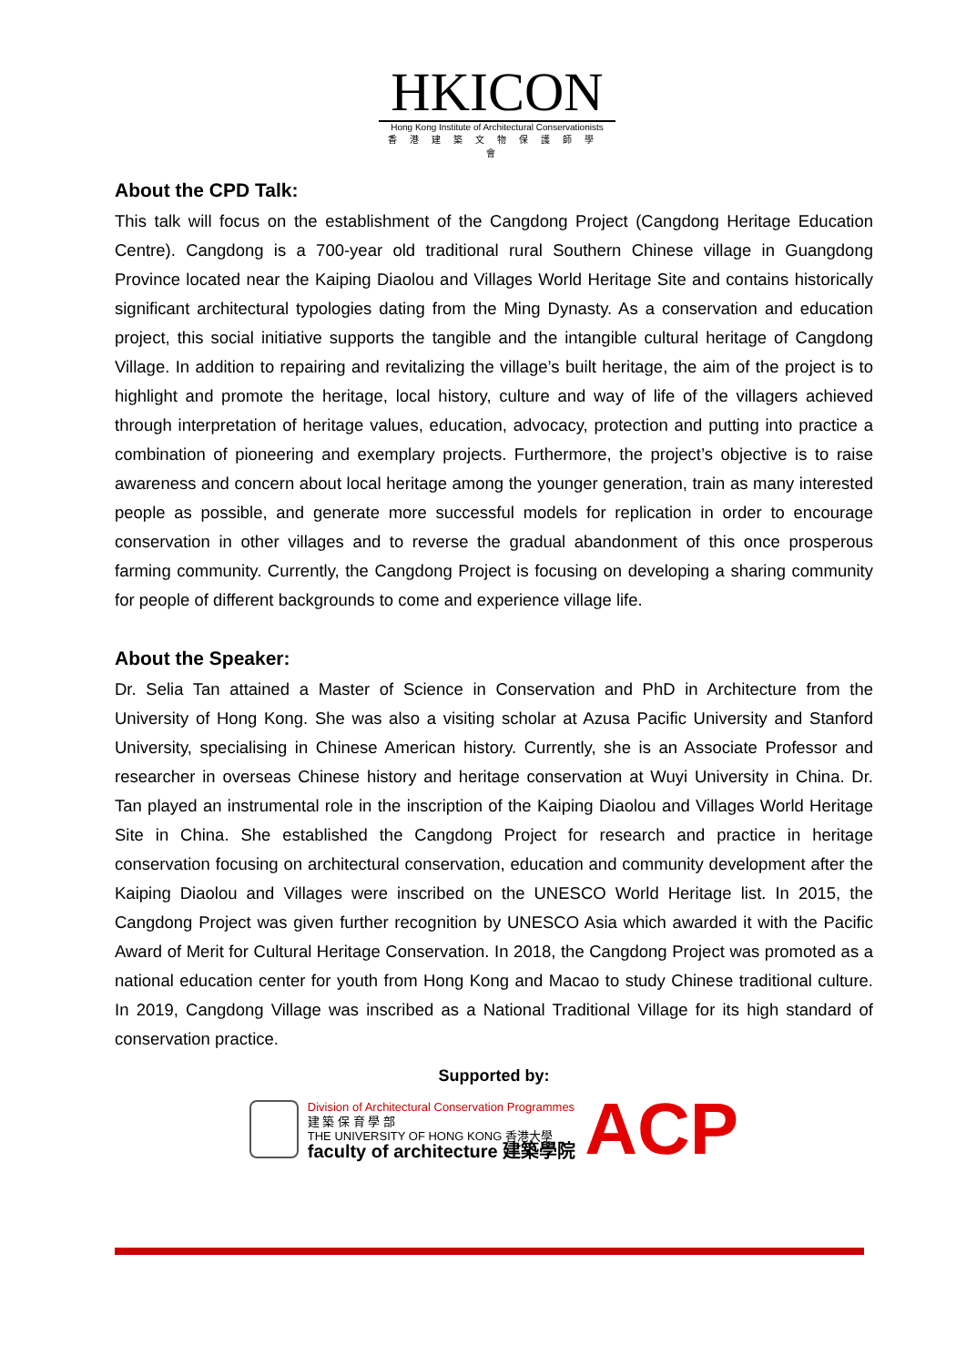HKICON
Hong Kong Institute of Architectural Conservationists
香港建築文物保護師學會
About the CPD Talk:
This talk will focus on the establishment of the Cangdong Project (Cangdong Heritage Education Centre). Cangdong is a 700-year old traditional rural Southern Chinese village in Guangdong Province located near the Kaiping Diaolou and Villages World Heritage Site and contains historically significant architectural typologies dating from the Ming Dynasty. As a conservation and education project, this social initiative supports the tangible and the intangible cultural heritage of Cangdong Village. In addition to repairing and revitalizing the village’s built heritage, the aim of the project is to highlight and promote the heritage, local history, culture and way of life of the villagers achieved through interpretation of heritage values, education, advocacy, protection and putting into practice a combination of pioneering and exemplary projects. Furthermore, the project’s objective is to raise awareness and concern about local heritage among the younger generation, train as many interested people as possible, and generate more successful models for replication in order to encourage conservation in other villages and to reverse the gradual abandonment of this once prosperous farming community. Currently, the Cangdong Project is focusing on developing a sharing community for people of different backgrounds to come and experience village life.
About the Speaker:
Dr. Selia Tan attained a Master of Science in Conservation and PhD in Architecture from the University of Hong Kong. She was also a visiting scholar at Azusa Pacific University and Stanford University, specialising in Chinese American history. Currently, she is an Associate Professor and researcher in overseas Chinese history and heritage conservation at Wuyi University in China. Dr. Tan played an instrumental role in the inscription of the Kaiping Diaolou and Villages World Heritage Site in China. She established the Cangdong Project for research and practice in heritage conservation focusing on architectural conservation, education and community development after the Kaiping Diaolou and Villages were inscribed on the UNESCO World Heritage list. In 2015, the Cangdong Project was given further recognition by UNESCO Asia which awarded it with the Pacific Award of Merit for Cultural Heritage Conservation. In 2018, the Cangdong Project was promoted as a national education center for youth from Hong Kong and Macao to study Chinese traditional culture. In 2019, Cangdong Village was inscribed as a National Traditional Village for its high standard of conservation practice.
Supported by:
Division of Architectural Conservation Programmes
建 築 保 育 學 部
THE UNIVERSITY OF HONG KONG 香港大學
faculty of architecture 建築學院
ACP